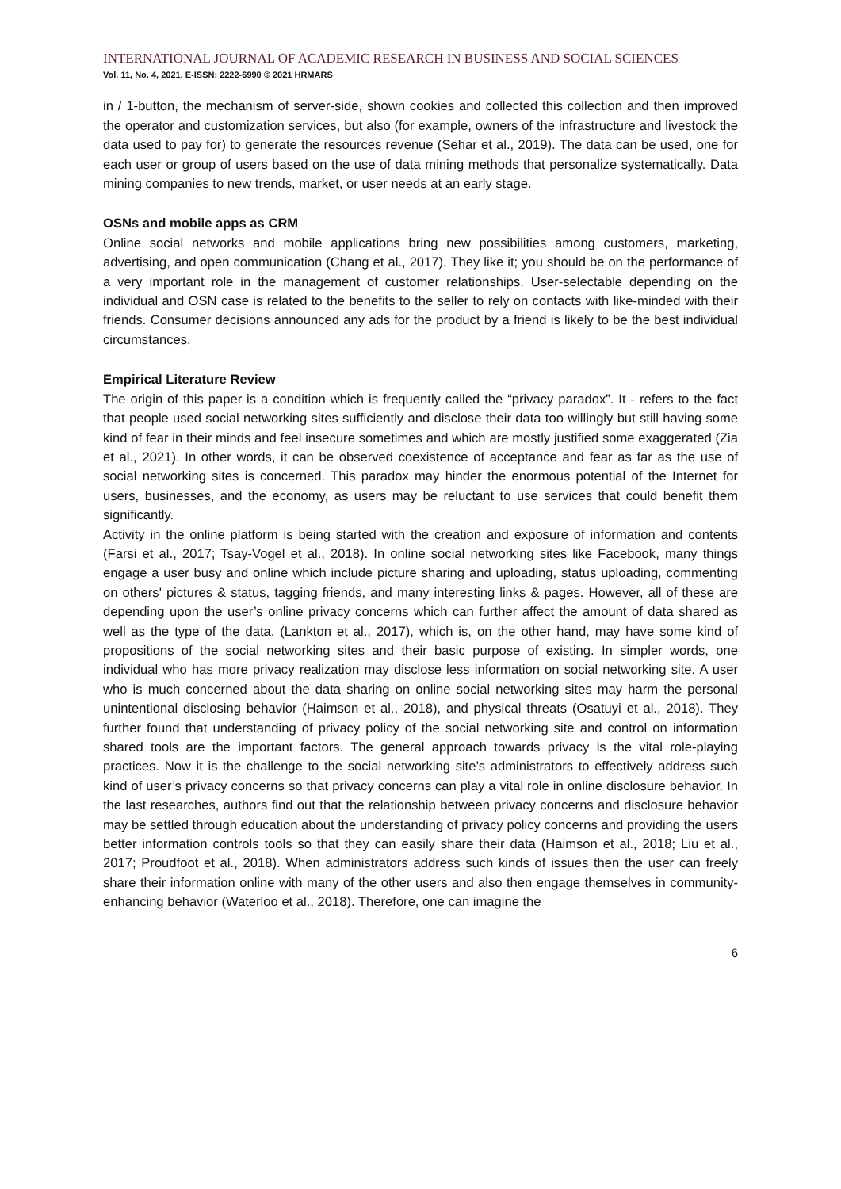INTERNATIONAL JOURNAL OF ACADEMIC RESEARCH IN BUSINESS AND SOCIAL SCIENCES
Vol. 11, No. 4, 2021, E-ISSN: 2222-6990 © 2021 HRMARS
in / 1-button, the mechanism of server-side, shown cookies and collected this collection and then improved the operator and customization services, but also (for example, owners of the infrastructure and livestock the data used to pay for) to generate the resources revenue (Sehar et al., 2019). The data can be used, one for each user or group of users based on the use of data mining methods that personalize systematically. Data mining companies to new trends, market, or user needs at an early stage.
OSNs and mobile apps as CRM
Online social networks and mobile applications bring new possibilities among customers, marketing, advertising, and open communication (Chang et al., 2017). They like it; you should be on the performance of a very important role in the management of customer relationships. User-selectable depending on the individual and OSN case is related to the benefits to the seller to rely on contacts with like-minded with their friends. Consumer decisions announced any ads for the product by a friend is likely to be the best individual circumstances.
Empirical Literature Review
The origin of this paper is a condition which is frequently called the “privacy paradox”. It - refers to the fact that people used social networking sites sufficiently and disclose their data too willingly but still having some kind of fear in their minds and feel insecure sometimes and which are mostly justified some exaggerated (Zia et al., 2021). In other words, it can be observed coexistence of acceptance and fear as far as the use of social networking sites is concerned. This paradox may hinder the enormous potential of the Internet for users, businesses, and the economy, as users may be reluctant to use services that could benefit them significantly.
Activity in the online platform is being started with the creation and exposure of information and contents (Farsi et al., 2017; Tsay-Vogel et al., 2018). In online social networking sites like Facebook, many things engage a user busy and online which include picture sharing and uploading, status uploading, commenting on others' pictures & status, tagging friends, and many interesting links & pages. However, all of these are depending upon the user’s online privacy concerns which can further affect the amount of data shared as well as the type of the data. (Lankton et al., 2017), which is, on the other hand, may have some kind of propositions of the social networking sites and their basic purpose of existing. In simpler words, one individual who has more privacy realization may disclose less information on social networking site. A user who is much concerned about the data sharing on online social networking sites may harm the personal unintentional disclosing behavior (Haimson et al., 2018), and physical threats (Osatuyi et al., 2018). They further found that understanding of privacy policy of the social networking site and control on information shared tools are the important factors. The general approach towards privacy is the vital role-playing practices. Now it is the challenge to the social networking site’s administrators to effectively address such kind of user’s privacy concerns so that privacy concerns can play a vital role in online disclosure behavior. In the last researches, authors find out that the relationship between privacy concerns and disclosure behavior may be settled through education about the understanding of privacy policy concerns and providing the users better information controls tools so that they can easily share their data (Haimson et al., 2018; Liu et al., 2017; Proudfoot et al., 2018). When administrators address such kinds of issues then the user can freely share their information online with many of the other users and also then engage themselves in community-enhancing behavior (Waterloo et al., 2018). Therefore, one can imagine the
6